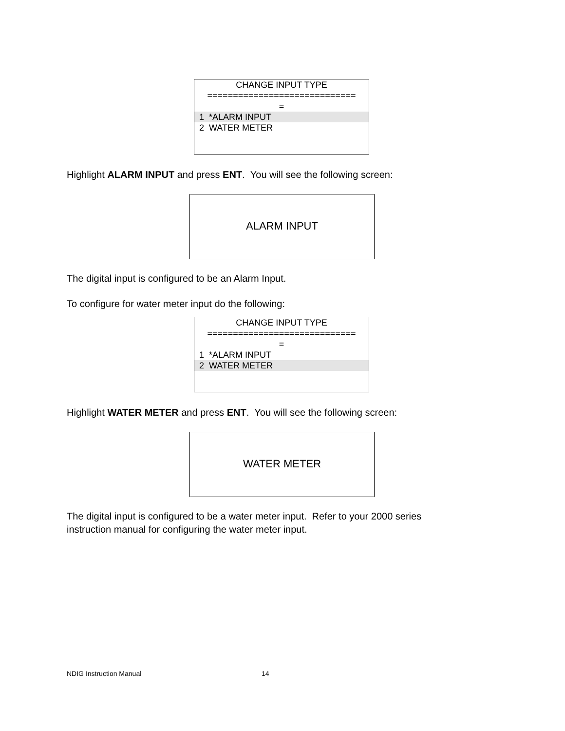CHANGE INPUT TYPE
=============================
=
1 *ALARM INPUT
2 WATER METER
Highlight ALARM INPUT and press ENT. You will see the following screen:
ALARM INPUT
The digital input is configured to be an Alarm Input.
To configure for water meter input do the following:
CHANGE INPUT TYPE
=============================
=
1 *ALARM INPUT
2 WATER METER
Highlight WATER METER and press ENT. You will see the following screen:
WATER METER
The digital input is configured to be a water meter input. Refer to your 2000 series
instruction manual for configuring the water meter input.
NDIG Instruction Manual 14